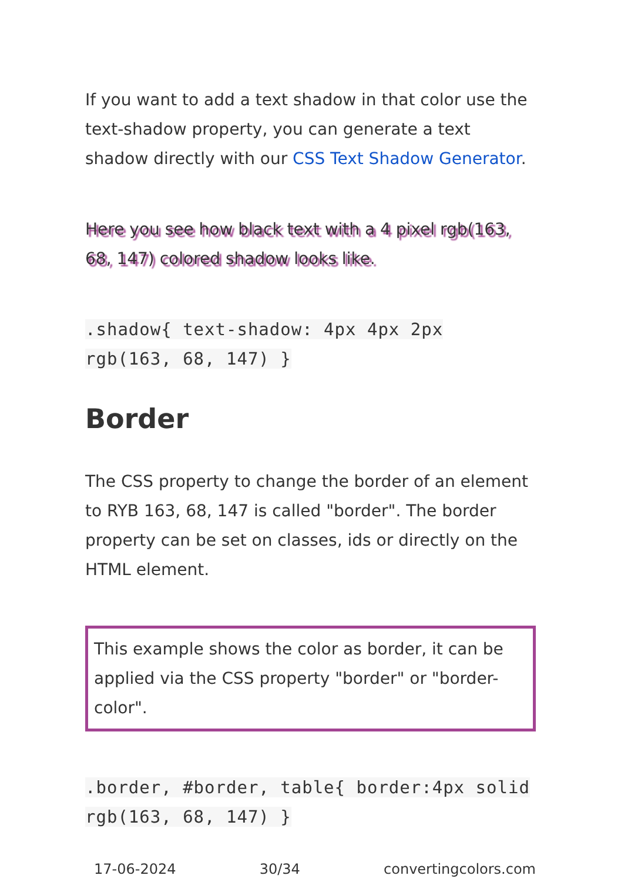If you want to add a text shadow in that color use the text-shadow property, you can generate a text shadow directly with our CSS Text Shadow Generator.
Here you see how black text with a 4 pixel rgb(163, 68, 147) colored shadow looks like.
.shadow{ text-shadow: 4px 4px 2px rgb(163, 68, 147) }
Border
The CSS property to change the border of an element to RYB 163, 68, 147 is called "border". The border property can be set on classes, ids or directly on the HTML element.
This example shows the color as border, it can be applied via the CSS property "border" or "border-color".
.border, #border, table{ border:4px solid rgb(163, 68, 147) }
17-06-2024 30/34 convertingcolors.com